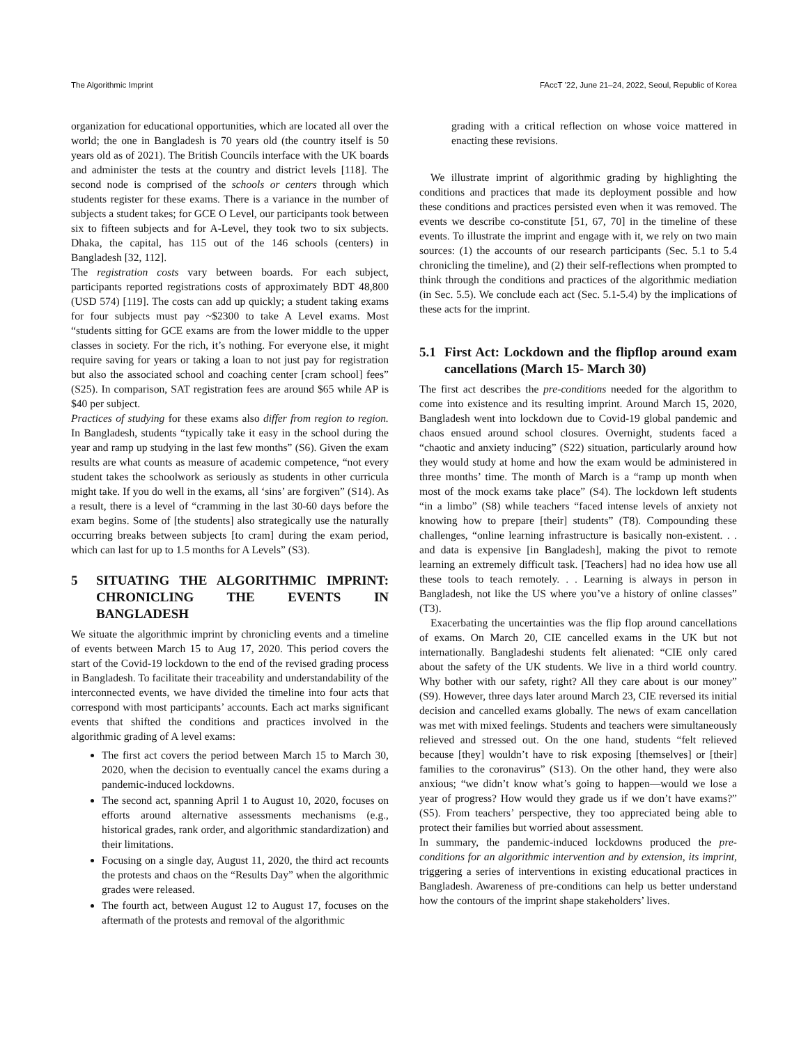The Algorithmic Imprint FAccT ’22, June 21–24, 2022, Seoul, Republic of Korea
organization for educational opportunities, which are located all over the world; the one in Bangladesh is 70 years old (the country itself is 50 years old as of 2021). The British Councils interface with the UK boards and administer the tests at the country and district levels [118]. The second node is comprised of the schools or centers through which students register for these exams. There is a variance in the number of subjects a student takes; for GCE O Level, our participants took between six to fifteen subjects and for A-Level, they took two to six subjects. Dhaka, the capital, has 115 out of the 146 schools (centers) in Bangladesh [32, 112].
The registration costs vary between boards. For each subject, participants reported registrations costs of approximately BDT 48,800 (USD 574) [119]. The costs can add up quickly; a student taking exams for four subjects must pay ~$2300 to take A Level exams. Most “students sitting for GCE exams are from the lower middle to the upper classes in society. For the rich, it’s nothing. For everyone else, it might require saving for years or taking a loan to not just pay for registration but also the associated school and coaching center [cram school] fees” (S25). In comparison, SAT registration fees are around $65 while AP is $40 per subject.
Practices of studying for these exams also differ from region to region. In Bangladesh, students “typically take it easy in the school during the year and ramp up studying in the last few months” (S6). Given the exam results are what counts as measure of academic competence, “not every student takes the schoolwork as seriously as students in other curricula might take. If you do well in the exams, all ‘sins’ are forgiven” (S14). As a result, there is a level of “cramming in the last 30-60 days before the exam begins. Some of [the students] also strategically use the naturally occurring breaks between subjects [to cram] during the exam period, which can last for up to 1.5 months for A Levels” (S3).
5 SITUATING THE ALGORITHMIC IMPRINT: CHRONICLING THE EVENTS IN BANGLADESH
We situate the algorithmic imprint by chronicling events and a timeline of events between March 15 to Aug 17, 2020. This period covers the start of the Covid-19 lockdown to the end of the revised grading process in Bangladesh. To facilitate their traceability and understandability of the interconnected events, we have divided the timeline into four acts that correspond with most participants’ accounts. Each act marks significant events that shifted the conditions and practices involved in the algorithmic grading of A level exams:
The first act covers the period between March 15 to March 30, 2020, when the decision to eventually cancel the exams during a pandemic-induced lockdowns.
The second act, spanning April 1 to August 10, 2020, focuses on efforts around alternative assessments mechanisms (e.g., historical grades, rank order, and algorithmic standardization) and their limitations.
Focusing on a single day, August 11, 2020, the third act recounts the protests and chaos on the “Results Day” when the algorithmic grades were released.
The fourth act, between August 12 to August 17, focuses on the aftermath of the protests and removal of the algorithmic
grading with a critical reflection on whose voice mattered in enacting these revisions.
We illustrate imprint of algorithmic grading by highlighting the conditions and practices that made its deployment possible and how these conditions and practices persisted even when it was removed. The events we describe co-constitute [51, 67, 70] in the timeline of these events. To illustrate the imprint and engage with it, we rely on two main sources: (1) the accounts of our research participants (Sec. 5.1 to 5.4 chronicling the timeline), and (2) their self-reflections when prompted to think through the conditions and practices of the algorithmic mediation (in Sec. 5.5). We conclude each act (Sec. 5.1-5.4) by the implications of these acts for the imprint.
5.1 First Act: Lockdown and the flipflop around exam cancellations (March 15- March 30)
The first act describes the pre-conditions needed for the algorithm to come into existence and its resulting imprint. Around March 15, 2020, Bangladesh went into lockdown due to Covid-19 global pandemic and chaos ensued around school closures. Overnight, students faced a “chaotic and anxiety inducing” (S22) situation, particularly around how they would study at home and how the exam would be administered in three months’ time. The month of March is a “ramp up month when most of the mock exams take place” (S4). The lockdown left students “in a limbo” (S8) while teachers “faced intense levels of anxiety not knowing how to prepare [their] students” (T8). Compounding these challenges, “online learning infrastructure is basically non-existent. . . and data is expensive [in Bangladesh], making the pivot to remote learning an extremely difficult task. [Teachers] had no idea how use all these tools to teach remotely. . . Learning is always in person in Bangladesh, not like the US where you’ve a history of online classes” (T3).
Exacerbating the uncertainties was the flip flop around cancellations of exams. On March 20, CIE cancelled exams in the UK but not internationally. Bangladeshi students felt alienated: “CIE only cared about the safety of the UK students. We live in a third world country. Why bother with our safety, right? All they care about is our money” (S9). However, three days later around March 23, CIE reversed its initial decision and cancelled exams globally. The news of exam cancellation was met with mixed feelings. Students and teachers were simultaneously relieved and stressed out. On the one hand, students “felt relieved because [they] wouldn’t have to risk exposing [themselves] or [their] families to the coronavirus” (S13). On the other hand, they were also anxious; “we didn’t know what’s going to happen—would we lose a year of progress? How would they grade us if we don’t have exams?” (S5). From teachers’ perspective, they too appreciated being able to protect their families but worried about assessment.
In summary, the pandemic-induced lockdowns produced the pre-conditions for an algorithmic intervention and by extension, its imprint, triggering a series of interventions in existing educational practices in Bangladesh. Awareness of pre-conditions can help us better understand how the contours of the imprint shape stakeholders’ lives.